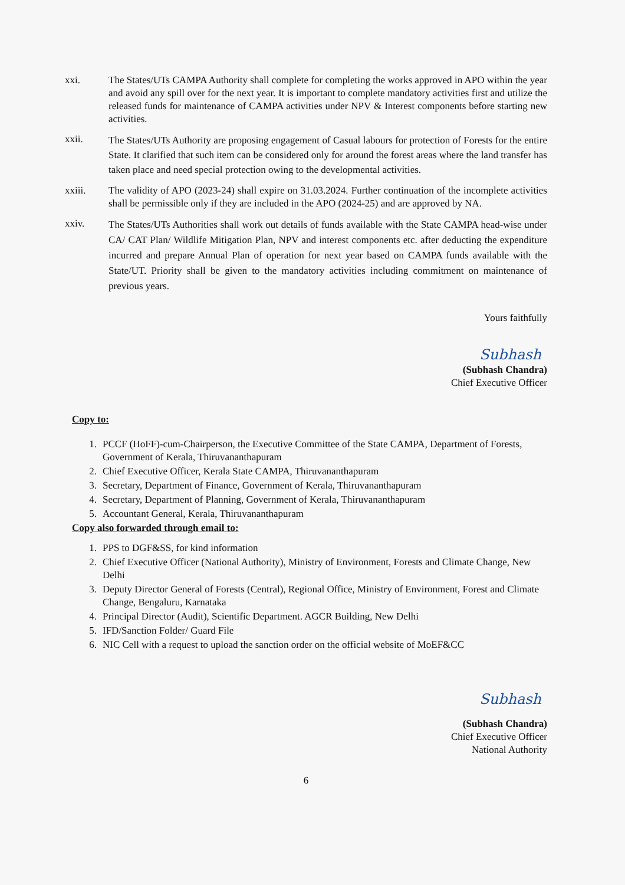xxi. The States/UTs CAMPA Authority shall complete for completing the works approved in APO within the year and avoid any spill over for the next year. It is important to complete mandatory activities first and utilize the released funds for maintenance of CAMPA activities under NPV & Interest components before starting new activities.
xxii.
The States/UTs Authority are proposing engagement of Casual labours for protection of Forests for the entire State. It clarified that such item can be considered only for around the forest areas where the land transfer has taken place and need special protection owing to the developmental activities.
xxiii. The validity of APO (2023-24) shall expire on 31.03.2024. Further continuation of the incomplete activities shall be permissible only if they are included in the APO (2024-25) and are approved by NA.
xxiv.
The States/UTs Authorities shall work out details of funds available with the State CAMPA head-wise under CA/ CAT Plan/ Wildlife Mitigation Plan, NPV and interest components etc. after deducting the expenditure incurred and prepare Annual Plan of operation for next year based on CAMPA funds available with the State/UT. Priority shall be given to the mandatory activities including commitment on maintenance of previous years.
Yours faithfully
Subhash
(Subhash Chandra)
Chief Executive Officer
Copy to:
1. PCCF (HoFF)-cum-Chairperson, the Executive Committee of the State CAMPA, Department of Forests, Government of Kerala, Thiruvananthapuram
2. Chief Executive Officer, Kerala State CAMPA, Thiruvananthapuram
3. Secretary, Department of Finance, Government of Kerala, Thiruvananthapuram
4. Secretary, Department of Planning, Government of Kerala, Thiruvananthapuram
5. Accountant General, Kerala, Thiruvananthapuram
Copy also forwarded through email to:
1. PPS to DGF&SS, for kind information
2. Chief Executive Officer (National Authority), Ministry of Environment, Forests and Climate Change, New Delhi
3. Deputy Director General of Forests (Central), Regional Office, Ministry of Environment, Forest and Climate Change, Bengaluru, Karnataka
4. Principal Director (Audit), Scientific Department. AGCR Building, New Delhi
5. IFD/Sanction Folder/ Guard File
6. NIC Cell with a request to upload the sanction order on the official website of MoEF&CC
Subhash
(Subhash Chandra)
Chief Executive Officer
National Authority
6